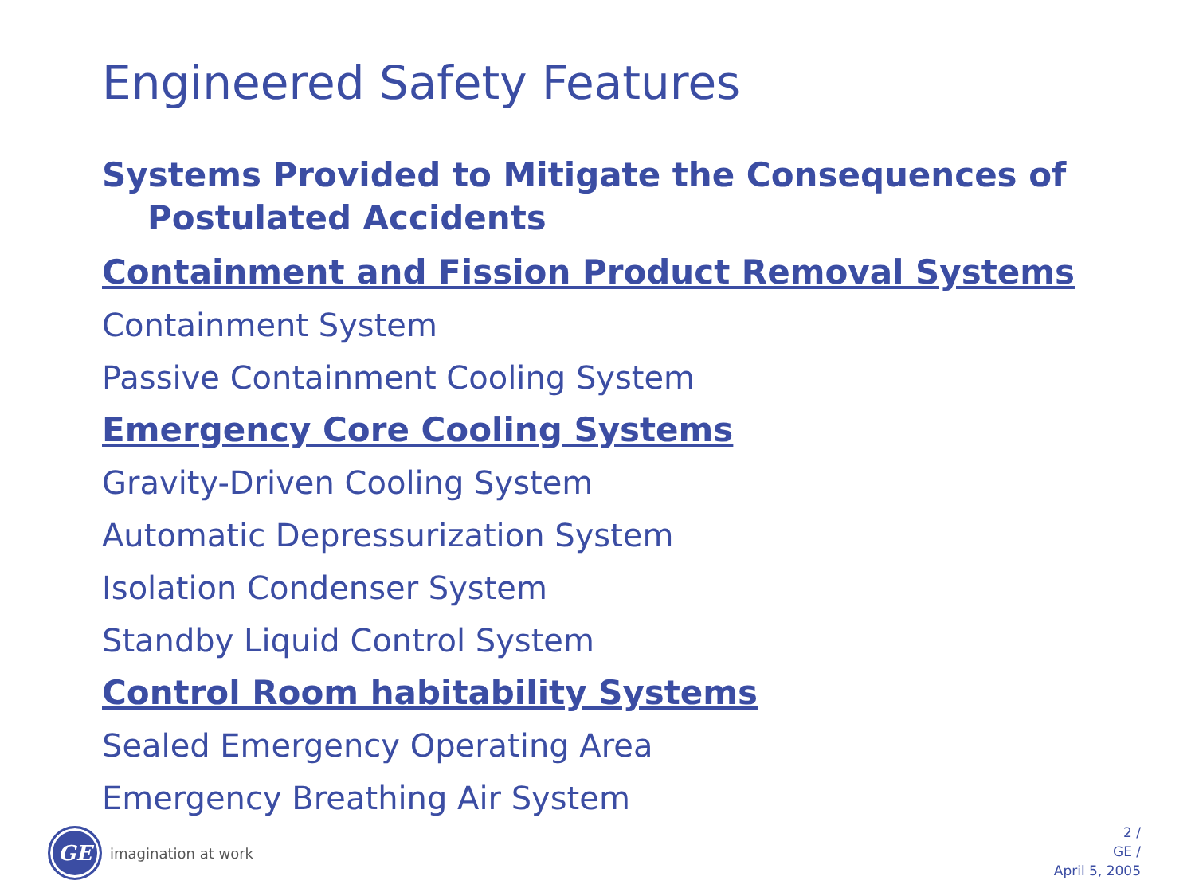Engineered Safety Features
Systems Provided to Mitigate the Consequences of
Postulated Accidents
Containment and Fission Product Removal Systems
Containment System
Passive Containment Cooling System
Emergency Core Cooling Systems
Gravity-Driven Cooling System
Automatic Depressurization System
Isolation Condenser System
Standby Liquid Control System
Control Room habitability Systems
Sealed Emergency Operating Area
Emergency Breathing Air System
GE
imagination at work
2 /
GE /
April 5, 2005